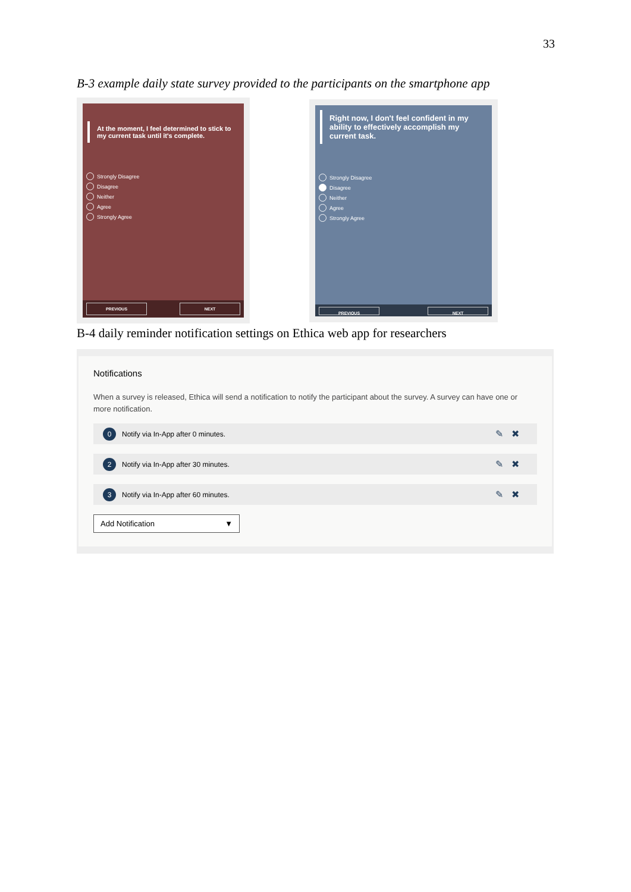33
B-3 example daily state survey provided to the participants on the smartphone app
At the moment, I feel determined to stick to my current task until it's complete.
Strongly Disagree
Disagree
Neither
Agree
Strongly Agree
PREVIOUS NEXT
Right now, I don't feel confident in my ability to effectively accomplish my current task.
Strongly Disagree
Disagree
Neither
Agree
Strongly Agree
PREVIOUS NEXT
B-4 daily reminder notification settings on Ethica web app for researchers
Notifications
When a survey is released, Ethica will send a notification to notify the participant about the survey. A survey can have one or more notification.
0 Notify via In-App after 0 minutes. ✎✖
2 Notify via In-App after 30 minutes. ✎✖
3 Notify via In-App after 60 minutes. ✎✖
Add Notification ▼